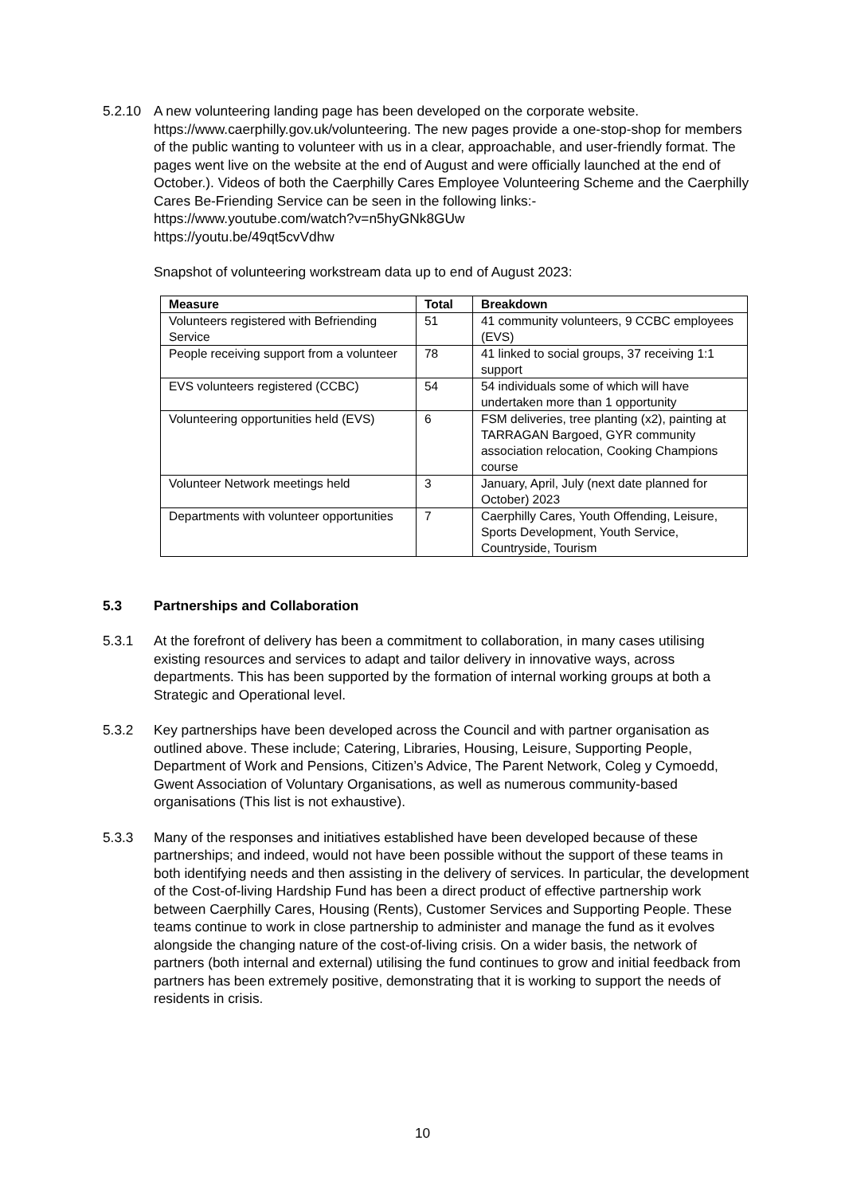5.2.10 A new volunteering landing page has been developed on the corporate website. https://www.caerphilly.gov.uk/volunteering. The new pages provide a one-stop-shop for members of the public wanting to volunteer with us in a clear, approachable, and user-friendly format. The pages went live on the website at the end of August and were officially launched at the end of October.). Videos of both the Caerphilly Cares Employee Volunteering Scheme and the Caerphilly Cares Be-Friending Service can be seen in the following links:-
https://www.youtube.com/watch?v=n5hyGNk8GUw
https://youtu.be/49qt5cvVdhw
Snapshot of volunteering workstream data up to end of August 2023:
| Measure | Total | Breakdown |
| --- | --- | --- |
| Volunteers registered with Befriending Service | 51 | 41 community volunteers, 9 CCBC employees (EVS) |
| People receiving support from a volunteer | 78 | 41 linked to social groups, 37 receiving 1:1 support |
| EVS volunteers registered (CCBC) | 54 | 54 individuals some of which will have undertaken more than 1 opportunity |
| Volunteering opportunities held (EVS) | 6 | FSM deliveries, tree planting (x2), painting at TARRAGAN Bargoed, GYR community association relocation, Cooking Champions course |
| Volunteer Network meetings held | 3 | January, April, July (next date planned for October) 2023 |
| Departments with volunteer opportunities | 7 | Caerphilly Cares, Youth Offending, Leisure, Sports Development, Youth Service, Countryside, Tourism |
5.3 Partnerships and Collaboration
5.3.1 At the forefront of delivery has been a commitment to collaboration, in many cases utilising existing resources and services to adapt and tailor delivery in innovative ways, across departments. This has been supported by the formation of internal working groups at both a Strategic and Operational level.
5.3.2 Key partnerships have been developed across the Council and with partner organisation as outlined above. These include; Catering, Libraries, Housing, Leisure, Supporting People, Department of Work and Pensions, Citizen’s Advice, The Parent Network, Coleg y Cymoedd, Gwent Association of Voluntary Organisations, as well as numerous community-based organisations (This list is not exhaustive).
5.3.3 Many of the responses and initiatives established have been developed because of these partnerships; and indeed, would not have been possible without the support of these teams in both identifying needs and then assisting in the delivery of services. In particular, the development of the Cost-of-living Hardship Fund has been a direct product of effective partnership work between Caerphilly Cares, Housing (Rents), Customer Services and Supporting People. These teams continue to work in close partnership to administer and manage the fund as it evolves alongside the changing nature of the cost-of-living crisis. On a wider basis, the network of partners (both internal and external) utilising the fund continues to grow and initial feedback from partners has been extremely positive, demonstrating that it is working to support the needs of residents in crisis.
10